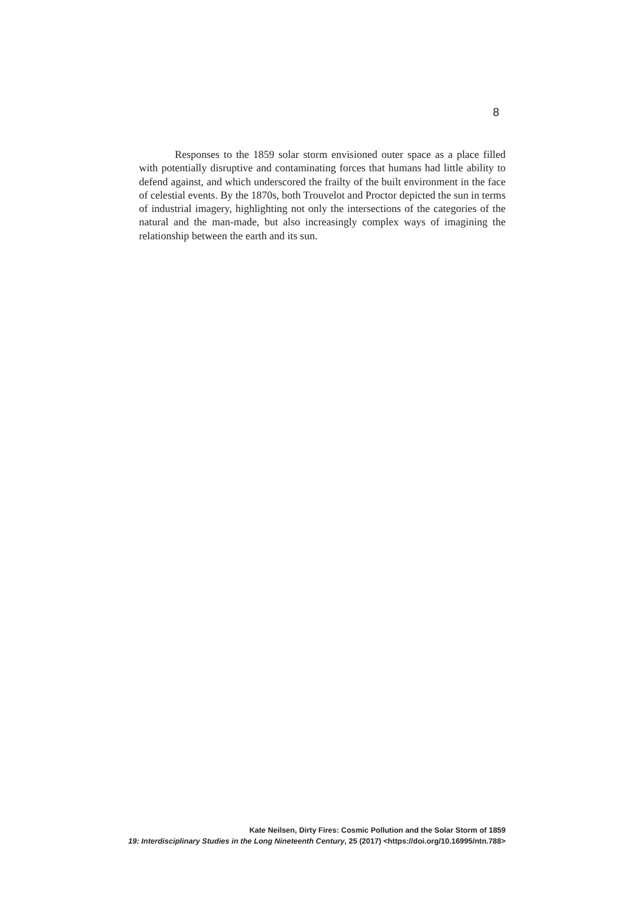8
Responses to the 1859 solar storm envisioned outer space as a place filled with potentially disruptive and contaminating forces that humans had little ability to defend against, and which underscored the frailty of the built environment in the face of celestial events. By the 1870s, both Trouvelot and Proctor depicted the sun in terms of industrial imagery, highlighting not only the intersections of the categories of the natural and the man-made, but also increasingly complex ways of imagining the relationship between the earth and its sun.
Kate Neilsen, Dirty Fires: Cosmic Pollution and the Solar Storm of 1859
19: Interdisciplinary Studies in the Long Nineteenth Century, 25 (2017) <https://doi.org/10.16995/ntn.788>